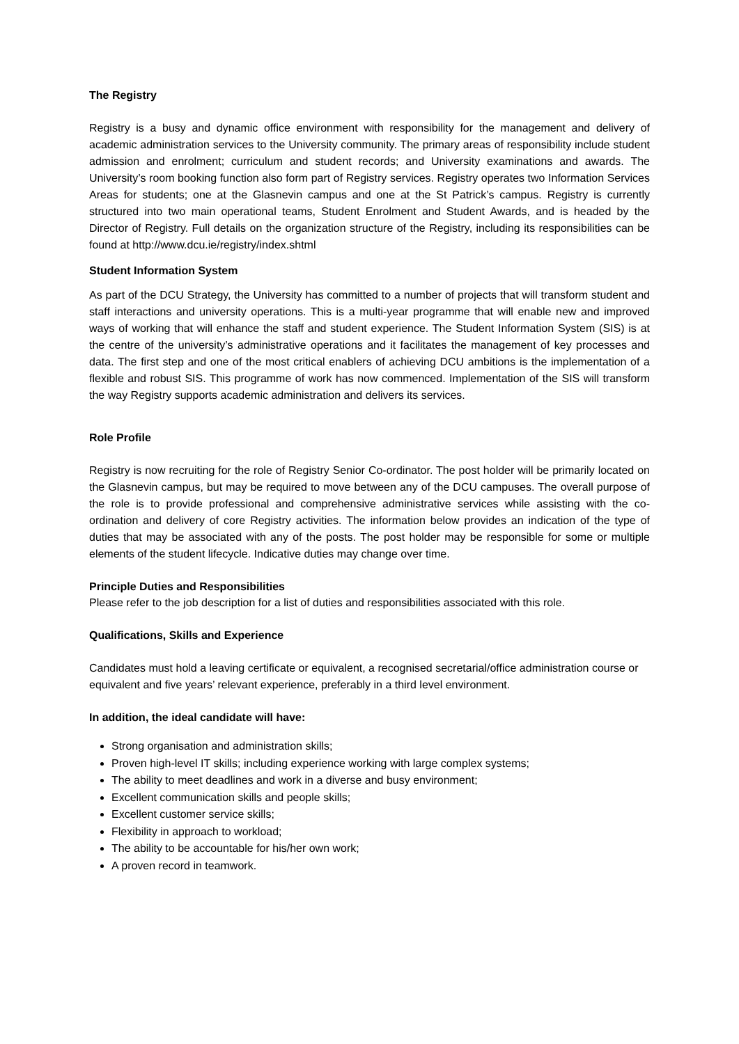The Registry
Registry is a busy and dynamic office environment with responsibility for the management and delivery of academic administration services to the University community. The primary areas of responsibility include student admission and enrolment; curriculum and student records; and University examinations and awards. The University’s room booking function also form part of Registry services. Registry operates two Information Services Areas for students; one at the Glasnevin campus and one at the St Patrick’s campus. Registry is currently structured into two main operational teams, Student Enrolment and Student Awards, and is headed by the Director of Registry. Full details on the organization structure of the Registry, including its responsibilities can be found at http://www.dcu.ie/registry/index.shtml
Student Information System
As part of the DCU Strategy, the University has committed to a number of projects that will transform student and staff interactions and university operations. This is a multi-year programme that will enable new and improved ways of working that will enhance the staff and student experience. The Student Information System (SIS) is at the centre of the university’s administrative operations and it facilitates the management of key processes and data. The first step and one of the most critical enablers of achieving DCU ambitions is the implementation of a flexible and robust SIS. This programme of work has now commenced. Implementation of the SIS will transform the way Registry supports academic administration and delivers its services.
Role Profile
Registry is now recruiting for the role of Registry Senior Co-ordinator. The post holder will be primarily located on the Glasnevin campus, but may be required to move between any of the DCU campuses. The overall purpose of the role is to provide professional and comprehensive administrative services while assisting with the co-ordination and delivery of core Registry activities. The information below provides an indication of the type of duties that may be associated with any of the posts. The post holder may be responsible for some or multiple elements of the student lifecycle. Indicative duties may change over time.
Principle Duties and Responsibilities
Please refer to the job description for a list of duties and responsibilities associated with this role.
Qualifications, Skills and Experience
Candidates must hold a leaving certificate or equivalent, a recognised secretarial/office administration course or equivalent and five years’ relevant experience, preferably in a third level environment.
In addition, the ideal candidate will have:
Strong organisation and administration skills;
Proven high-level IT skills; including experience working with large complex systems;
The ability to meet deadlines and work in a diverse and busy environment;
Excellent communication skills and people skills;
Excellent customer service skills;
Flexibility in approach to workload;
The ability to be accountable for his/her own work;
A proven record in teamwork.